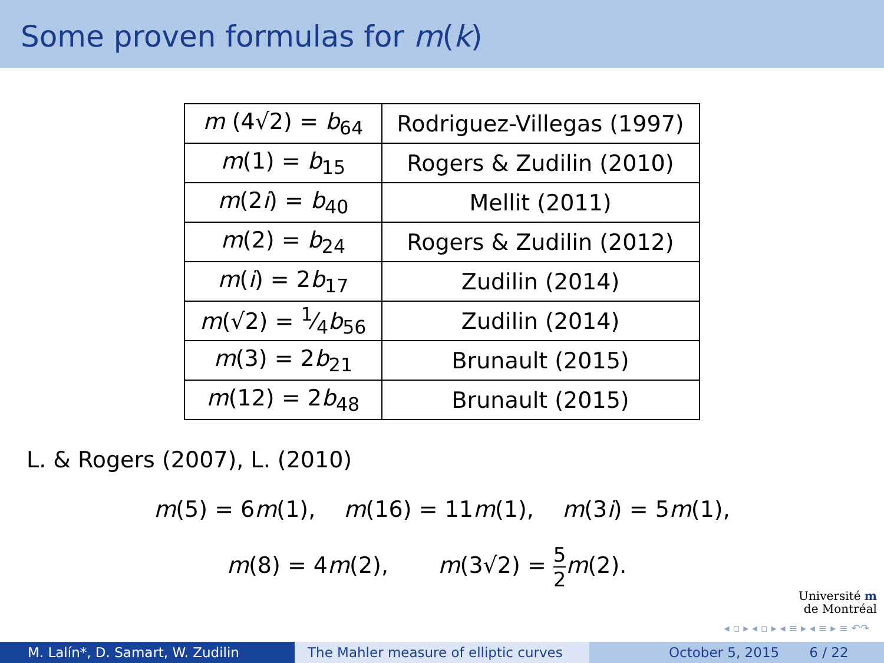Some proven formulas for m(k)
| m (4√2) = b<sub>64</sub> | Rodriguez-Villegas (1997) |
| m (1) = b<sub>15</sub> | Rogers & Zudilin (2010) |
| m (2 i ) = b<sub>40</sub> | Mellit (2011) |
| m (2) = b<sub>24</sub> | Rogers & Zudilin (2012) |
| m ( i ) = 2 b<sub>17</sub> | Zudilin (2014) |
| m (√2) = 1⁄4 b<sub>56</sub> | Zudilin (2014) |
| m (3) = 2 b<sub>21</sub> | Brunault (2015) |
| m (12) = 2 b<sub>48</sub> | Brunault (2015) |
L. & Rogers (2007), L. (2010)
m(5) = 6m(1), m(16) = 11m(1), m(3i) = 5m(1),
m(8) = 4m(2), m(3√2) = 5 2 m(2).
Université m
de Montréal
◂ ▫ ▸ ◂ ▫ ▸ ◂ ≡ ▸ ◂ ≡ ▸ ≡ ↶↷
M. Lalín*, D. Samart, W. Zudilin The Mahler measure of elliptic curves
October 5, 2015 6 / 22